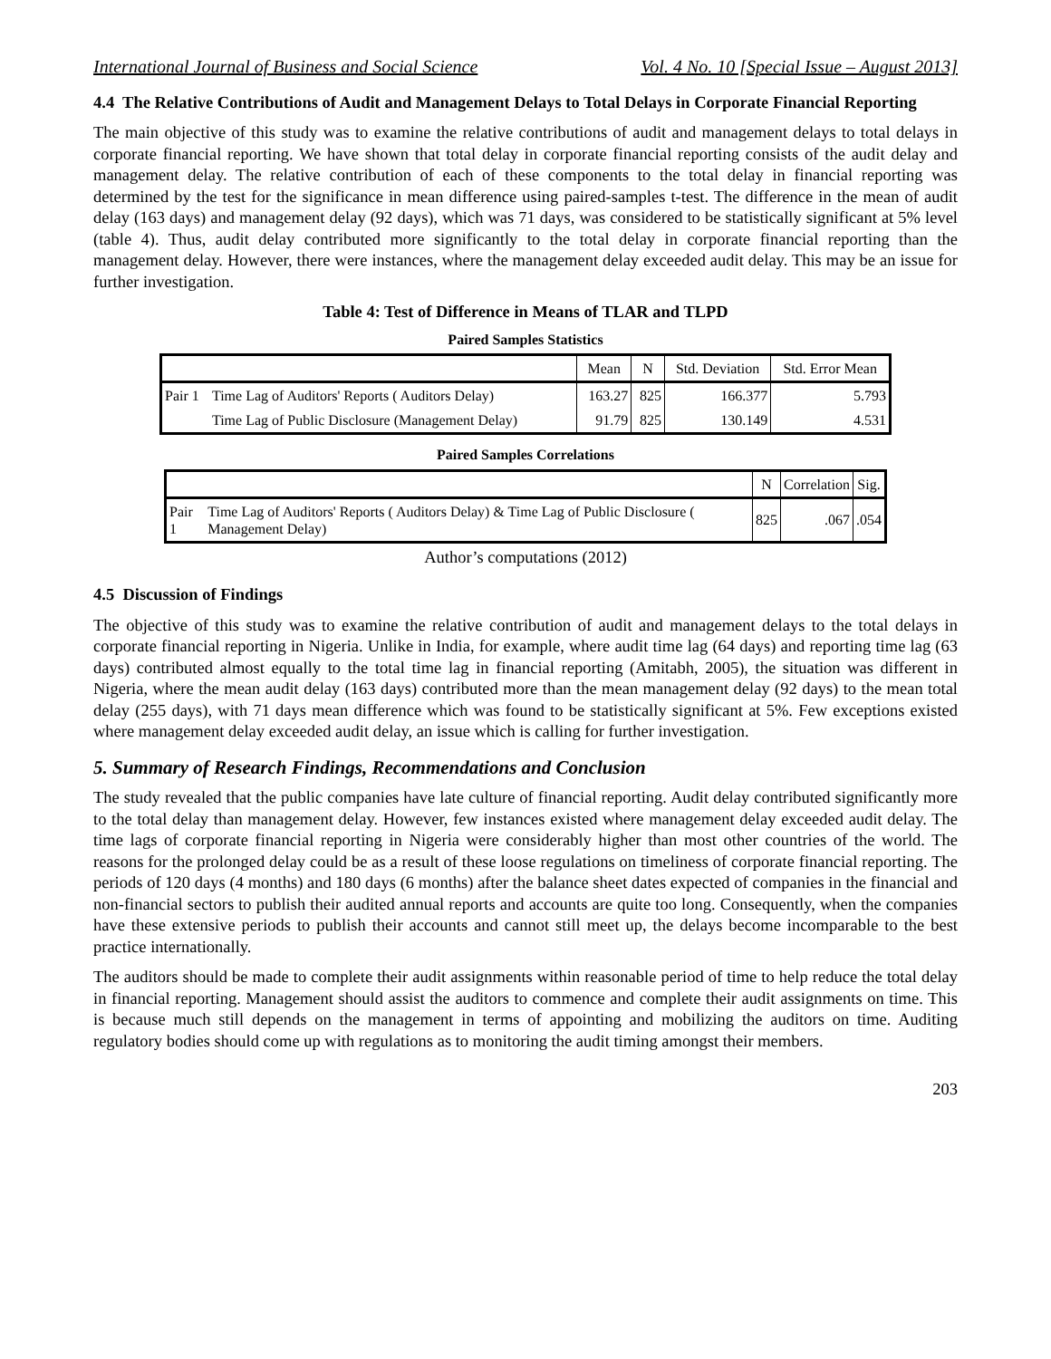International Journal of Business and Social Science Vol. 4 No. 10 [Special Issue – August 2013]
4.4 The Relative Contributions of Audit and Management Delays to Total Delays in Corporate Financial Reporting
The main objective of this study was to examine the relative contributions of audit and management delays to total delays in corporate financial reporting. We have shown that total delay in corporate financial reporting consists of the audit delay and management delay. The relative contribution of each of these components to the total delay in financial reporting was determined by the test for the significance in mean difference using paired-samples t-test. The difference in the mean of audit delay (163 days) and management delay (92 days), which was 71 days, was considered to be statistically significant at 5% level (table 4). Thus, audit delay contributed more significantly to the total delay in corporate financial reporting than the management delay. However, there were instances, where the management delay exceeded audit delay. This may be an issue for further investigation.
Table 4: Test of Difference in Means of TLAR and TLPD
Paired Samples Statistics
| | | Mean | N | Std. Deviation | Std. Error Mean |
| --- | --- | --- | --- | --- | --- |
| Pair 1 | Time Lag of Auditors' Reports ( Auditors Delay) | 163.27 | 825 | 166.377 | 5.793 |
| | Time Lag of Public Disclosure (Management Delay) | 91.79 | 825 | 130.149 | 4.531 |
Paired Samples Correlations
| | | N | Correlation | Sig. |
| --- | --- | --- | --- | --- |
| Pair 1 | Time Lag of Auditors' Reports ( Auditors Delay) & Time Lag of Public Disclosure ( Management Delay) | 825 | .067 | .054 |
Author’s computations (2012)
4.5 Discussion of Findings
The objective of this study was to examine the relative contribution of audit and management delays to the total delays in corporate financial reporting in Nigeria. Unlike in India, for example, where audit time lag (64 days) and reporting time lag (63 days) contributed almost equally to the total time lag in financial reporting (Amitabh, 2005), the situation was different in Nigeria, where the mean audit delay (163 days) contributed more than the mean management delay (92 days) to the mean total delay (255 days), with 71 days mean difference which was found to be statistically significant at 5%. Few exceptions existed where management delay exceeded audit delay, an issue which is calling for further investigation.
5. Summary of Research Findings, Recommendations and Conclusion
The study revealed that the public companies have late culture of financial reporting. Audit delay contributed significantly more to the total delay than management delay. However, few instances existed where management delay exceeded audit delay. The time lags of corporate financial reporting in Nigeria were considerably higher than most other countries of the world. The reasons for the prolonged delay could be as a result of these loose regulations on timeliness of corporate financial reporting. The periods of 120 days (4 months) and 180 days (6 months) after the balance sheet dates expected of companies in the financial and non-financial sectors to publish their audited annual reports and accounts are quite too long. Consequently, when the companies have these extensive periods to publish their accounts and cannot still meet up, the delays become incomparable to the best practice internationally.
The auditors should be made to complete their audit assignments within reasonable period of time to help reduce the total delay in financial reporting. Management should assist the auditors to commence and complete their audit assignments on time. This is because much still depends on the management in terms of appointing and mobilizing the auditors on time. Auditing regulatory bodies should come up with regulations as to monitoring the audit timing amongst their members.
203